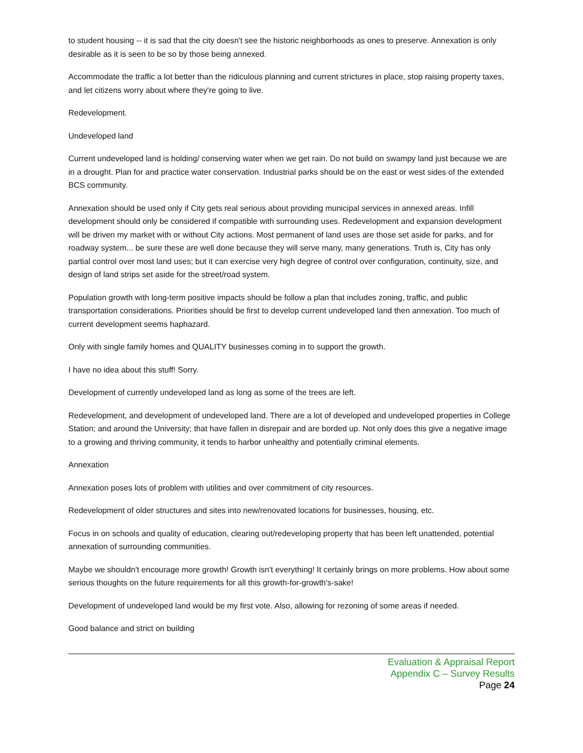to student housing -- it is sad that the city doesn't see the historic neighborhoods as ones to preserve. Annexation is only desirable as it is seen to be so by those being annexed.
Accommodate the traffic a lot better than the ridiculous planning and current strictures in place, stop raising property taxes, and let citizens worry about where they're going to live.
Redevelopment.
Undeveloped land
Current undeveloped land is holding/ conserving water when we get rain. Do not build on swampy land just because we are in a drought. Plan for and practice water conservation. Industrial parks should be on the east or west sides of the extended BCS community.
Annexation should be used only if City gets real serious about providing municipal services in annexed areas. Infill development should only be considered if compatible with surrounding uses. Redevelopment and expansion development will be driven my market with or without City actions. Most permanent of land uses are those set aside for parks, and for roadway system... be sure these are well done because they will serve many, many generations. Truth is, City has only partial control over most land uses; but it can exercise very high degree of control over configuration, continuity, size, and design of land strips set aside for the street/road system.
Population growth with long-term positive impacts should be follow a plan that includes zoning, traffic, and public transportation considerations. Priorities should be first to develop current undeveloped land then annexation. Too much of current development seems haphazard.
Only with single family homes and QUALITY businesses coming in to support the growth.
I have no idea about this stuff! Sorry.
Development of currently undeveloped land as long as some of the trees are left.
Redevelopment, and development of undeveloped land. There are a lot of developed and undeveloped properties in College Station; and around the University; that have fallen in disrepair and are borded up. Not only does this give a negative image to a growing and thriving community, it tends to harbor unhealthy and potentially criminal elements.
Annexation
Annexation poses lots of problem with utilities and over commitment of city resources.
Redevelopment of older structures and sites into new/renovated locations for businesses, housing, etc.
Focus in on schools and quality of education, clearing out/redeveloping property that has been left unattended, potential annexation of surrounding communities.
Maybe we shouldn't encourage more growth! Growth isn't everything! It certainly brings on more problems. How about some serious thoughts on the future requirements for all this growth-for-growth's-sake!
Development of undeveloped land would be my first vote. Also, allowing for rezoning of some areas if needed.
Good balance and strict on building
Evaluation & Appraisal Report
Appendix C – Survey Results
Page 24